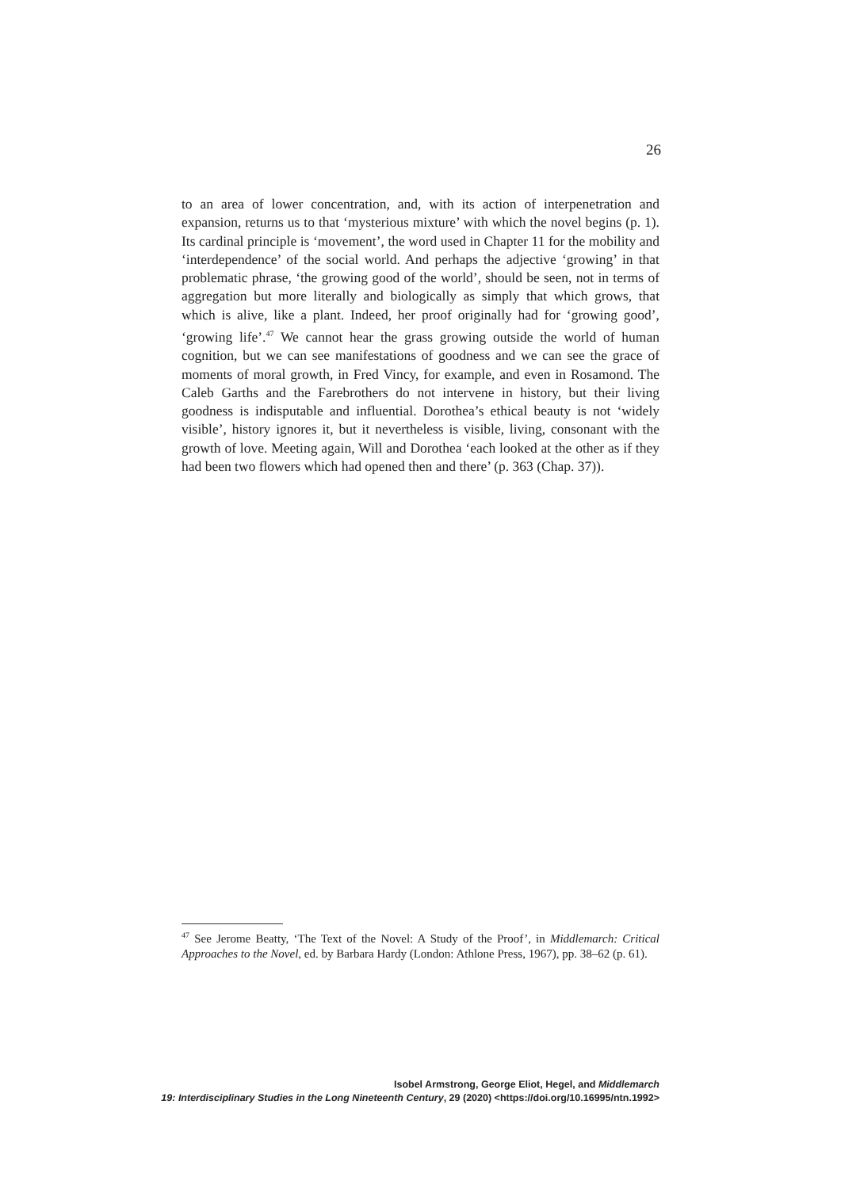26
to an area of lower concentration, and, with its action of interpenetration and expansion, returns us to that ‘mysterious mixture’ with which the novel begins (p. 1). Its cardinal principle is ‘movement’, the word used in Chapter 11 for the mobility and ‘interdependence’ of the social world. And perhaps the adjective ‘growing’ in that problematic phrase, ‘the growing good of the world’, should be seen, not in terms of aggregation but more literally and biologically as simply that which grows, that which is alive, like a plant. Indeed, her proof originally had for ‘growing good’, ‘growing life’.<sup>47</sup> We cannot hear the grass growing outside the world of human cognition, but we can see manifestations of goodness and we can see the grace of moments of moral growth, in Fred Vincy, for example, and even in Rosamond. The Caleb Garths and the Farebrothers do not intervene in history, but their living goodness is indisputable and influential. Dorothea’s ethical beauty is not ‘widely visible’, history ignores it, but it nevertheless is visible, living, consonant with the growth of love. Meeting again, Will and Dorothea ‘each looked at the other as if they had been two flowers which had opened then and there’ (p. 363 (Chap. 37)).
<sup>47</sup> See Jerome Beatty, ‘The Text of the Novel: A Study of the Proof’, in Middlemarch: Critical Approaches to the Novel, ed. by Barbara Hardy (London: Athlone Press, 1967), pp. 38–62 (p. 61).
Isobel Armstrong, George Eliot, Hegel, and Middlemarch
19: Interdisciplinary Studies in the Long Nineteenth Century, 29 (2020) <https://doi.org/10.16995/ntn.1992>